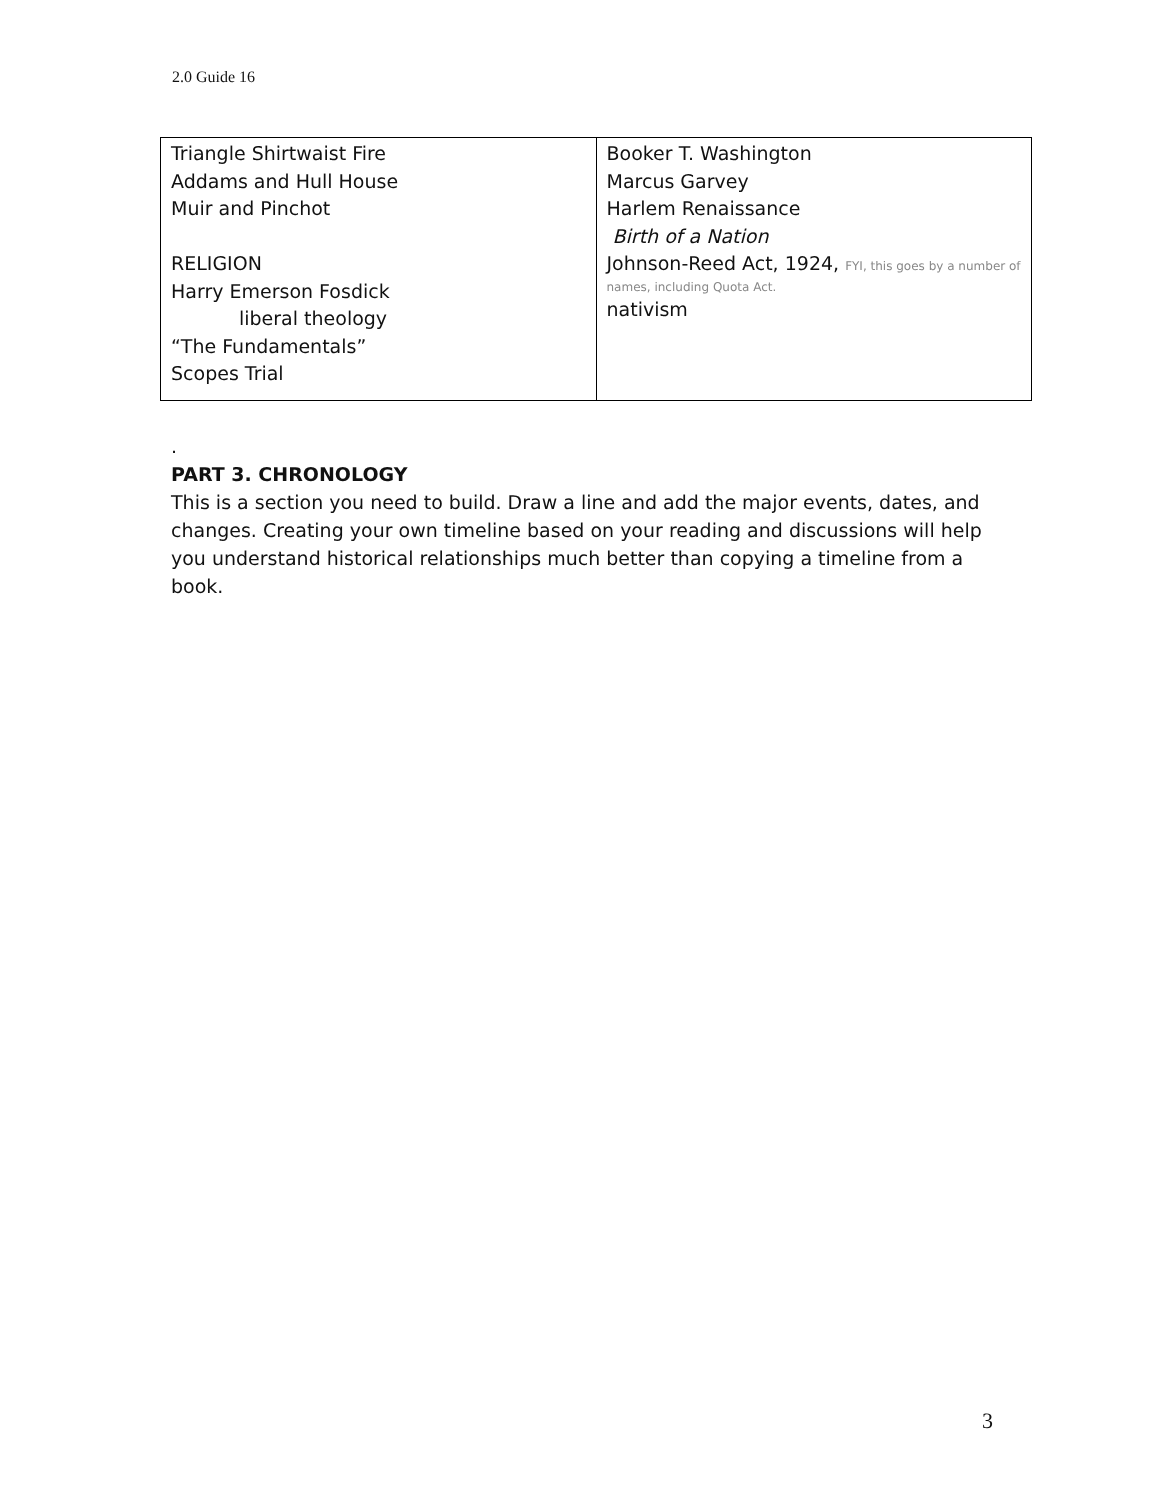2.0 Guide 16
| Triangle Shirtwaist Fire Addams and Hull House Muir and Pinchot RELIGION Harry Emerson Fosdick liberal theology “The Fundamentals” Scopes Trial | Booker T. Washington Marcus Garvey Harlem Renaissance Birth of a Nation Johnson-Reed Act, 1924, FYI, this goes by a number of names, including Quota Act. nativism |
.
PART 3. CHRONOLOGY
This is a section you need to build. Draw a line and add the major events, dates, and changes. Creating your own timeline based on your reading and discussions will help you understand historical relationships much better than copying a timeline from a book.
3